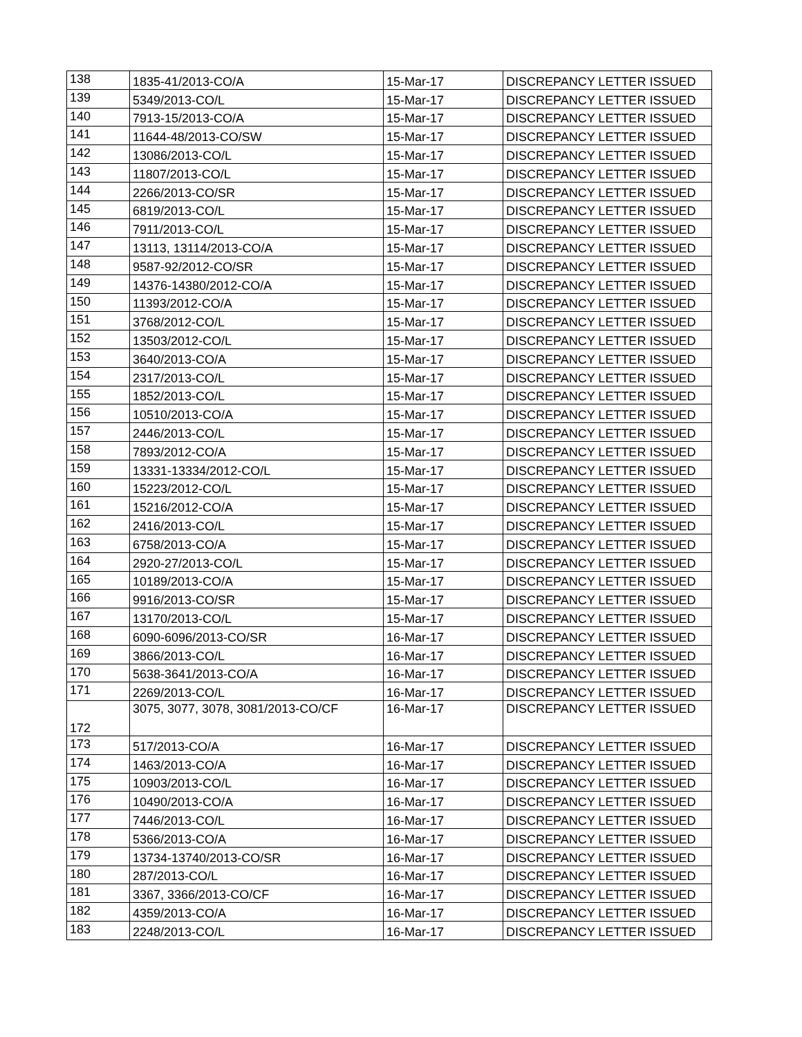| 138 | 1835-41/2013-CO/A | 15-Mar-17 | DISCREPANCY LETTER ISSUED |
| 139 | 5349/2013-CO/L | 15-Mar-17 | DISCREPANCY LETTER ISSUED |
| 140 | 7913-15/2013-CO/A | 15-Mar-17 | DISCREPANCY LETTER ISSUED |
| 141 | 11644-48/2013-CO/SW | 15-Mar-17 | DISCREPANCY LETTER ISSUED |
| 142 | 13086/2013-CO/L | 15-Mar-17 | DISCREPANCY LETTER ISSUED |
| 143 | 11807/2013-CO/L | 15-Mar-17 | DISCREPANCY LETTER ISSUED |
| 144 | 2266/2013-CO/SR | 15-Mar-17 | DISCREPANCY LETTER ISSUED |
| 145 | 6819/2013-CO/L | 15-Mar-17 | DISCREPANCY LETTER ISSUED |
| 146 | 7911/2013-CO/L | 15-Mar-17 | DISCREPANCY LETTER ISSUED |
| 147 | 13113, 13114/2013-CO/A | 15-Mar-17 | DISCREPANCY LETTER ISSUED |
| 148 | 9587-92/2012-CO/SR | 15-Mar-17 | DISCREPANCY LETTER ISSUED |
| 149 | 14376-14380/2012-CO/A | 15-Mar-17 | DISCREPANCY LETTER ISSUED |
| 150 | 11393/2012-CO/A | 15-Mar-17 | DISCREPANCY LETTER ISSUED |
| 151 | 3768/2012-CO/L | 15-Mar-17 | DISCREPANCY LETTER ISSUED |
| 152 | 13503/2012-CO/L | 15-Mar-17 | DISCREPANCY LETTER ISSUED |
| 153 | 3640/2013-CO/A | 15-Mar-17 | DISCREPANCY LETTER ISSUED |
| 154 | 2317/2013-CO/L | 15-Mar-17 | DISCREPANCY LETTER ISSUED |
| 155 | 1852/2013-CO/L | 15-Mar-17 | DISCREPANCY LETTER ISSUED |
| 156 | 10510/2013-CO/A | 15-Mar-17 | DISCREPANCY LETTER ISSUED |
| 157 | 2446/2013-CO/L | 15-Mar-17 | DISCREPANCY LETTER ISSUED |
| 158 | 7893/2012-CO/A | 15-Mar-17 | DISCREPANCY LETTER ISSUED |
| 159 | 13331-13334/2012-CO/L | 15-Mar-17 | DISCREPANCY LETTER ISSUED |
| 160 | 15223/2012-CO/L | 15-Mar-17 | DISCREPANCY LETTER ISSUED |
| 161 | 15216/2012-CO/A | 15-Mar-17 | DISCREPANCY LETTER ISSUED |
| 162 | 2416/2013-CO/L | 15-Mar-17 | DISCREPANCY LETTER ISSUED |
| 163 | 6758/2013-CO/A | 15-Mar-17 | DISCREPANCY LETTER ISSUED |
| 164 | 2920-27/2013-CO/L | 15-Mar-17 | DISCREPANCY LETTER ISSUED |
| 165 | 10189/2013-CO/A | 15-Mar-17 | DISCREPANCY LETTER ISSUED |
| 166 | 9916/2013-CO/SR | 15-Mar-17 | DISCREPANCY LETTER ISSUED |
| 167 | 13170/2013-CO/L | 15-Mar-17 | DISCREPANCY LETTER ISSUED |
| 168 | 6090-6096/2013-CO/SR | 16-Mar-17 | DISCREPANCY LETTER ISSUED |
| 169 | 3866/2013-CO/L | 16-Mar-17 | DISCREPANCY LETTER ISSUED |
| 170 | 5638-3641/2013-CO/A | 16-Mar-17 | DISCREPANCY LETTER ISSUED |
| 171 | 2269/2013-CO/L | 16-Mar-17 | DISCREPANCY LETTER ISSUED |
| 172 | 3075, 3077, 3078, 3081/2013-CO/CF | 16-Mar-17 | DISCREPANCY LETTER ISSUED |
| 173 | 517/2013-CO/A | 16-Mar-17 | DISCREPANCY LETTER ISSUED |
| 174 | 1463/2013-CO/A | 16-Mar-17 | DISCREPANCY LETTER ISSUED |
| 175 | 10903/2013-CO/L | 16-Mar-17 | DISCREPANCY LETTER ISSUED |
| 176 | 10490/2013-CO/A | 16-Mar-17 | DISCREPANCY LETTER ISSUED |
| 177 | 7446/2013-CO/L | 16-Mar-17 | DISCREPANCY LETTER ISSUED |
| 178 | 5366/2013-CO/A | 16-Mar-17 | DISCREPANCY LETTER ISSUED |
| 179 | 13734-13740/2013-CO/SR | 16-Mar-17 | DISCREPANCY LETTER ISSUED |
| 180 | 287/2013-CO/L | 16-Mar-17 | DISCREPANCY LETTER ISSUED |
| 181 | 3367, 3366/2013-CO/CF | 16-Mar-17 | DISCREPANCY LETTER ISSUED |
| 182 | 4359/2013-CO/A | 16-Mar-17 | DISCREPANCY LETTER ISSUED |
| 183 | 2248/2013-CO/L | 16-Mar-17 | DISCREPANCY LETTER ISSUED |